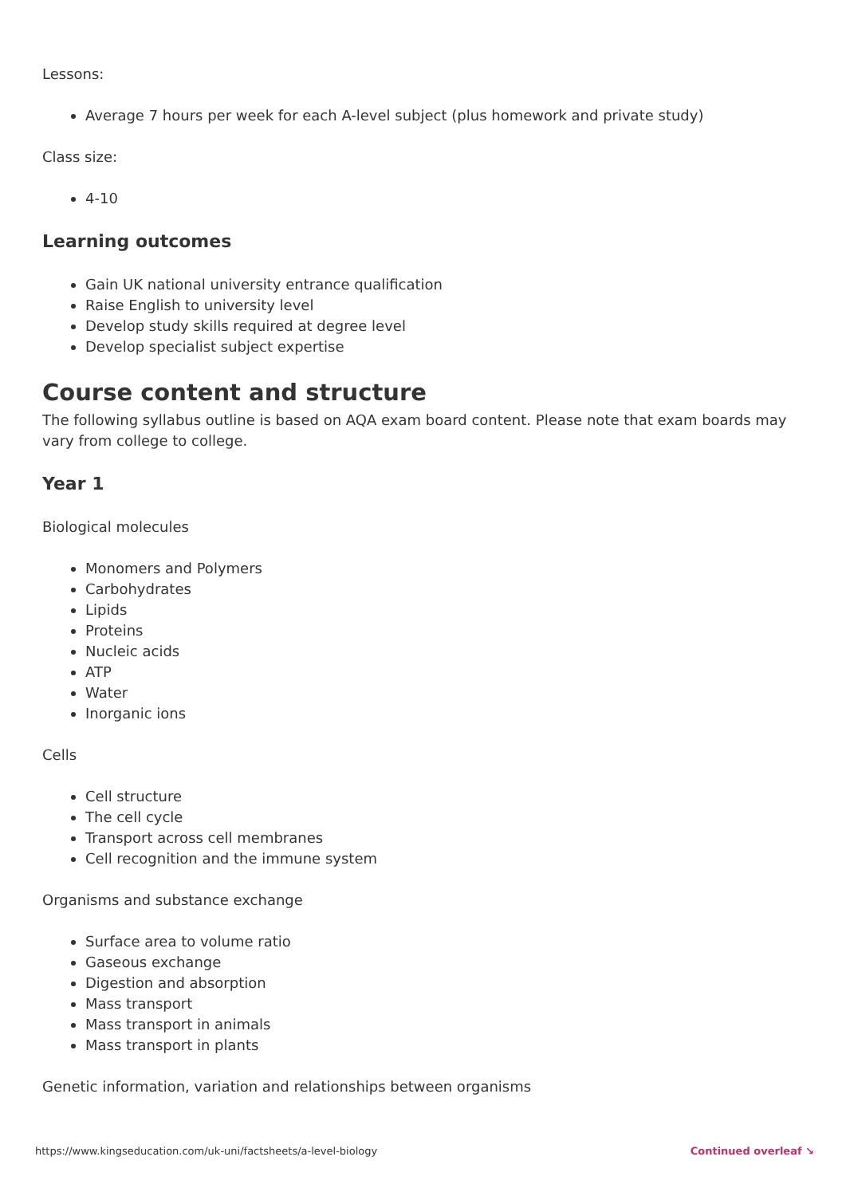Lessons:
Average 7 hours per week for each A-level subject (plus homework and private study)
Class size:
4-10
Learning outcomes
Gain UK national university entrance qualification
Raise English to university level
Develop study skills required at degree level
Develop specialist subject expertise
Course content and structure
The following syllabus outline is based on AQA exam board content. Please note that exam boards may vary from college to college.
Year 1
Biological molecules
Monomers and Polymers
Carbohydrates
Lipids
Proteins
Nucleic acids
ATP
Water
Inorganic ions
Cells
Cell structure
The cell cycle
Transport across cell membranes
Cell recognition and the immune system
Organisms and substance exchange
Surface area to volume ratio
Gaseous exchange
Digestion and absorption
Mass transport
Mass transport in animals
Mass transport in plants
Genetic information, variation and relationships between organisms
https://www.kingseducation.com/uk-uni/factsheets/a-level-biology Continued overleaf ↘